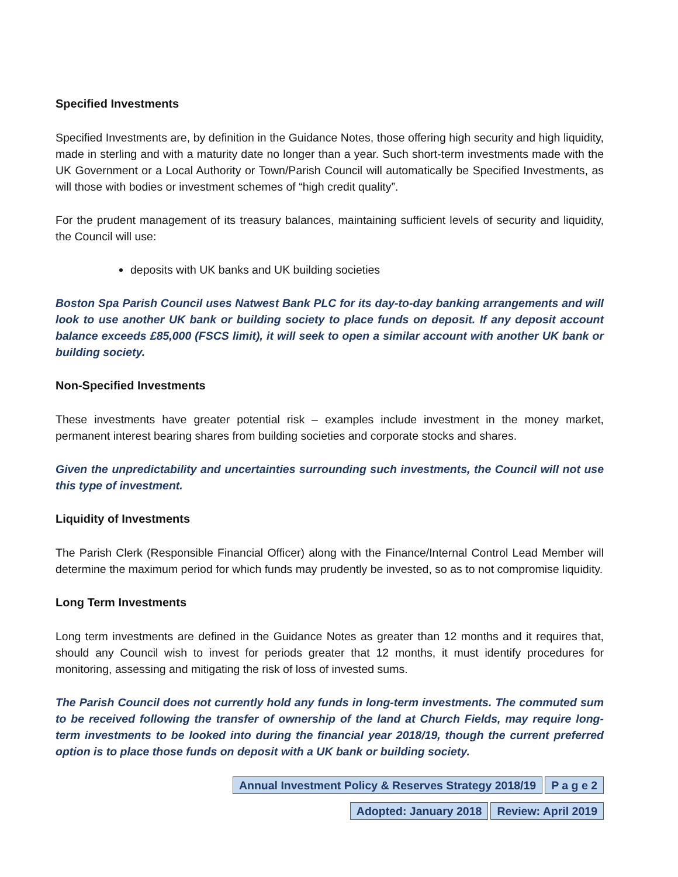Specified Investments
Specified Investments are, by definition in the Guidance Notes, those offering high security and high liquidity, made in sterling and with a maturity date no longer than a year. Such short-term investments made with the UK Government or a Local Authority or Town/Parish Council will automatically be Specified Investments, as will those with bodies or investment schemes of “high credit quality”.
For the prudent management of its treasury balances, maintaining sufficient levels of security and liquidity, the Council will use:
deposits with UK banks and UK building societies
Boston Spa Parish Council uses Natwest Bank PLC for its day-to-day banking arrangements and will look to use another UK bank or building society to place funds on deposit. If any deposit account balance exceeds £85,000 (FSCS limit), it will seek to open a similar account with another UK bank or building society.
Non-Specified Investments
These investments have greater potential risk – examples include investment in the money market, permanent interest bearing shares from building societies and corporate stocks and shares.
Given the unpredictability and uncertainties surrounding such investments, the Council will not use this type of investment.
Liquidity of Investments
The Parish Clerk (Responsible Financial Officer) along with the Finance/Internal Control Lead Member will determine the maximum period for which funds may prudently be invested, so as to not compromise liquidity.
Long Term Investments
Long term investments are defined in the Guidance Notes as greater than 12 months and it requires that, should any Council wish to invest for periods greater that 12 months, it must identify procedures for monitoring, assessing and mitigating the risk of loss of invested sums.
The Parish Council does not currently hold any funds in long-term investments. The commuted sum to be received following the transfer of ownership of the land at Church Fields, may require long-term investments to be looked into during the financial year 2018/19, though the current preferred option is to place those funds on deposit with a UK bank or building society.
Annual Investment Policy & Reserves Strategy 2018/19 P a g e 2
Adopted: January 2018 Review: April 2019